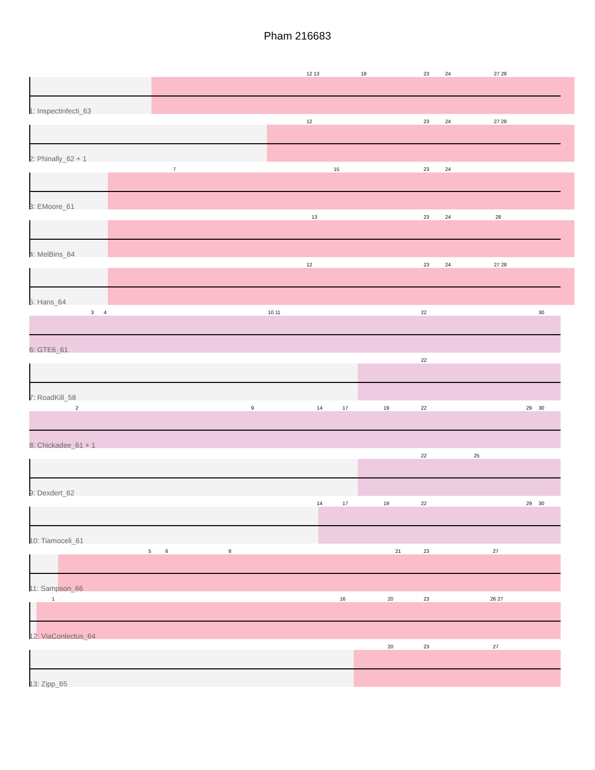Pham 216683
12 13 18 23 24 27 28
1: Inspectinfecti_63
12 23 24 27 28
2: Phinally_62 + 1
7 15 23 24
3: EMoore_61
13 23 24 28
4: MelBins_64
12 23 24 27 28
5: Hans_64
3 4 10 11 22 30
6: GTE6_61
22
7: RoadKill_58
2 9 14 17 19 22 29 30
8: Chickadee_61 + 1
22 25
9: Dexdert_62
14 17 19 22 29 30
10: Tiamoceli_61
5 6 8 21 23 27
11: Sampson_66
1 16 20 23 26 27
12: ViaConlectus_64
20 23 27
13: Zipp_65